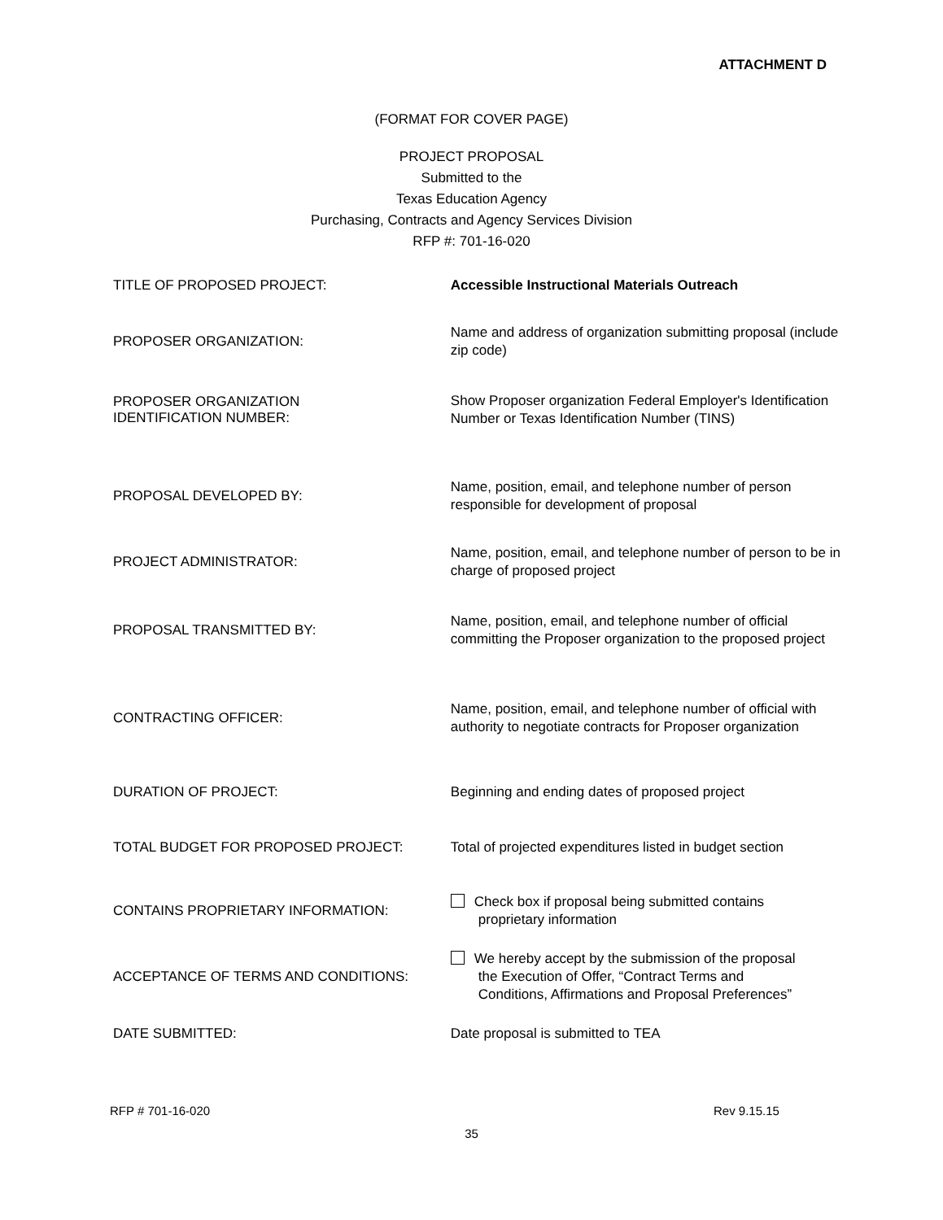ATTACHMENT D
(FORMAT FOR COVER PAGE)
PROJECT PROPOSAL
Submitted to the
Texas Education Agency
Purchasing, Contracts and Agency Services Division
RFP #: 701-16-020
TITLE OF PROPOSED PROJECT:
Accessible Instructional Materials Outreach
PROPOSER ORGANIZATION:
Name and address of organization submitting proposal (include zip code)
PROPOSER ORGANIZATION
IDENTIFICATION NUMBER:
Show Proposer organization Federal Employer's Identification Number or Texas Identification Number (TINS)
PROPOSAL DEVELOPED BY:
Name, position, email, and telephone number of person responsible for development of proposal
PROJECT ADMINISTRATOR:
Name, position, email, and telephone number of person to be in charge of proposed project
PROPOSAL TRANSMITTED BY:
Name, position, email, and telephone number of official committing the Proposer organization to the proposed project
CONTRACTING OFFICER:
Name, position, email, and telephone number of official with authority to negotiate contracts for Proposer organization
DURATION OF PROJECT:
Beginning and ending dates of proposed project
TOTAL BUDGET FOR PROPOSED PROJECT:
Total of projected expenditures listed in budget section
CONTAINS PROPRIETARY INFORMATION:
Check box if proposal being submitted contains
proprietary information
ACCEPTANCE OF TERMS AND CONDITIONS:
We hereby accept by the submission of the proposal
the Execution of Offer, “Contract Terms and
Conditions, Affirmations and Proposal Preferences”
DATE SUBMITTED:
Date proposal is submitted to TEA
RFP # 701-16-020 Rev 9.15.15
35